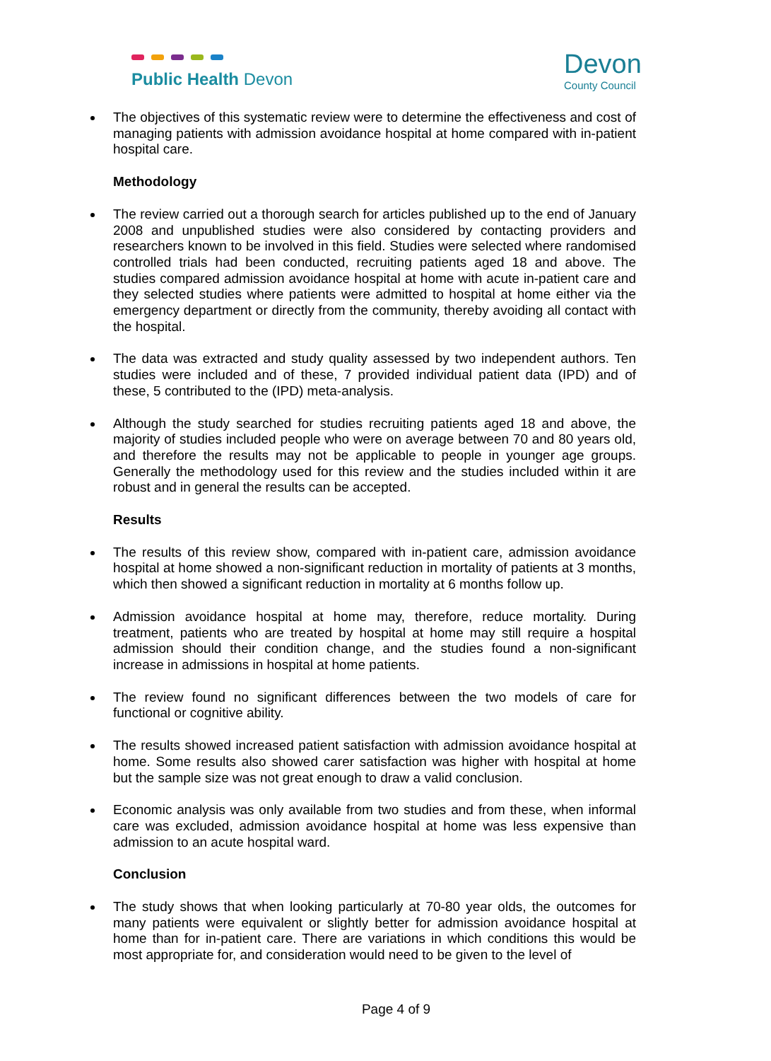Public Health Devon
Devon
County Council
The objectives of this systematic review were to determine the effectiveness and cost of managing patients with admission avoidance hospital at home compared with in-patient hospital care.
Methodology
The review carried out a thorough search for articles published up to the end of January 2008 and unpublished studies were also considered by contacting providers and researchers known to be involved in this field. Studies were selected where randomised controlled trials had been conducted, recruiting patients aged 18 and above. The studies compared admission avoidance hospital at home with acute in-patient care and they selected studies where patients were admitted to hospital at home either via the emergency department or directly from the community, thereby avoiding all contact with the hospital.
The data was extracted and study quality assessed by two independent authors. Ten studies were included and of these, 7 provided individual patient data (IPD) and of these, 5 contributed to the (IPD) meta-analysis.
Although the study searched for studies recruiting patients aged 18 and above, the majority of studies included people who were on average between 70 and 80 years old, and therefore the results may not be applicable to people in younger age groups. Generally the methodology used for this review and the studies included within it are robust and in general the results can be accepted.
Results
The results of this review show, compared with in-patient care, admission avoidance hospital at home showed a non-significant reduction in mortality of patients at 3 months, which then showed a significant reduction in mortality at 6 months follow up.
Admission avoidance hospital at home may, therefore, reduce mortality. During treatment, patients who are treated by hospital at home may still require a hospital admission should their condition change, and the studies found a non-significant increase in admissions in hospital at home patients.
The review found no significant differences between the two models of care for functional or cognitive ability.
The results showed increased patient satisfaction with admission avoidance hospital at home. Some results also showed carer satisfaction was higher with hospital at home but the sample size was not great enough to draw a valid conclusion.
Economic analysis was only available from two studies and from these, when informal care was excluded, admission avoidance hospital at home was less expensive than admission to an acute hospital ward.
Conclusion
The study shows that when looking particularly at 70-80 year olds, the outcomes for many patients were equivalent or slightly better for admission avoidance hospital at home than for in-patient care. There are variations in which conditions this would be most appropriate for, and consideration would need to be given to the level of
Page 4 of 9